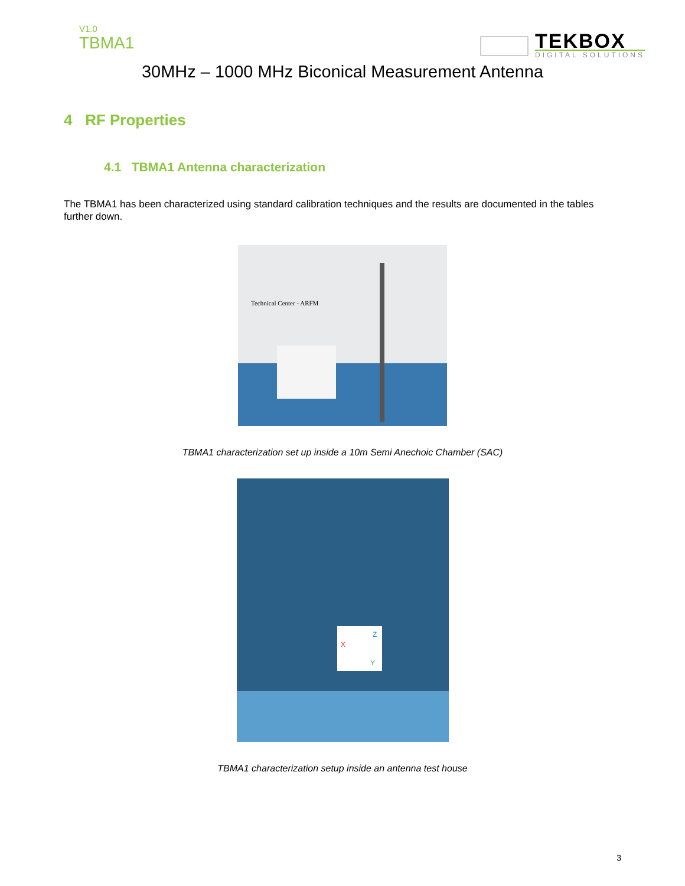V1.0
TBMA1
TEKBOX
DIGITAL SOLUTIONS
30MHz – 1000 MHz Biconical Measurement Antenna
4 RF Properties
4.1 TBMA1 Antenna characterization
The TBMA1 has been characterized using standard calibration techniques and the results are documented in the tables further down.
Technical Center - ARFM
TBMA1 characterization set up inside a 10m Semi Anechoic Chamber (SAC)
X
Z
Y
TBMA1 characterization setup inside an antenna test house
3